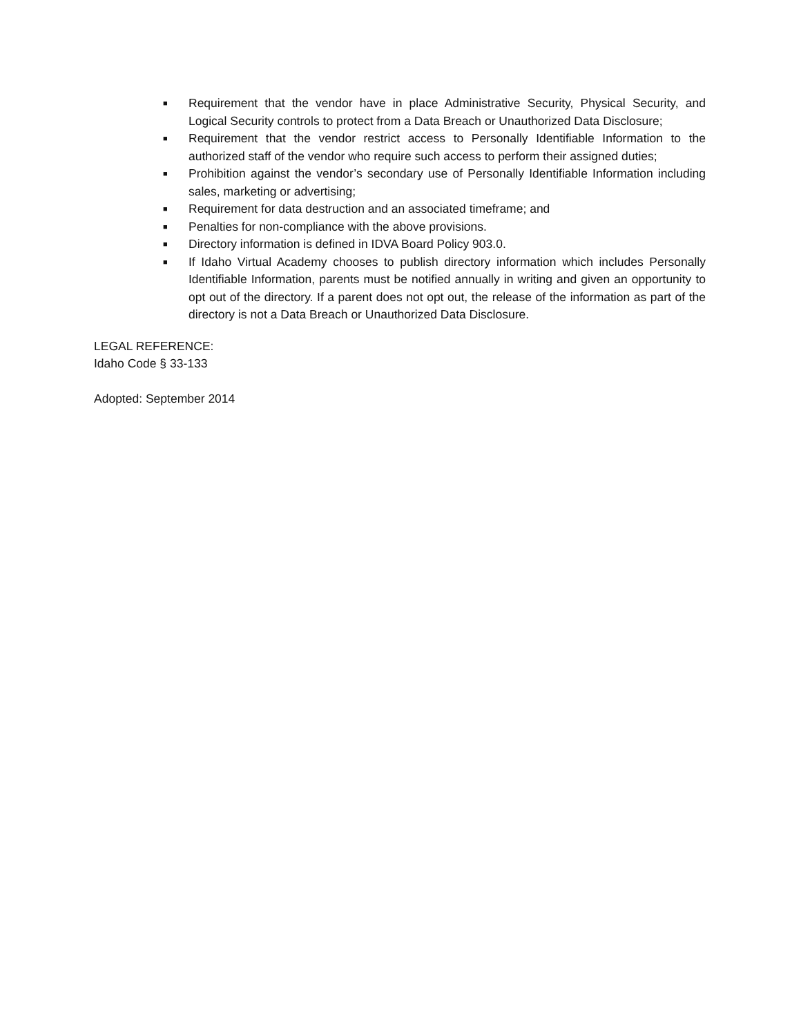■ Requirement that the vendor have in place Administrative Security, Physical Security, and Logical Security controls to protect from a Data Breach or Unauthorized Data Disclosure;
■ Requirement that the vendor restrict access to Personally Identifiable Information to the authorized staff of the vendor who require such access to perform their assigned duties;
■ Prohibition against the vendor’s secondary use of Personally Identifiable Information including sales, marketing or advertising;
■ Requirement for data destruction and an associated timeframe; and
■ Penalties for non-compliance with the above provisions.
■ Directory information is defined in IDVA Board Policy 903.0.
■ If Idaho Virtual Academy chooses to publish directory information which includes Personally Identifiable Information, parents must be notified annually in writing and given an opportunity to opt out of the directory. If a parent does not opt out, the release of the information as part of the directory is not a Data Breach or Unauthorized Data Disclosure.
LEGAL REFERENCE:
Idaho Code § 33-133
Adopted: September 2014